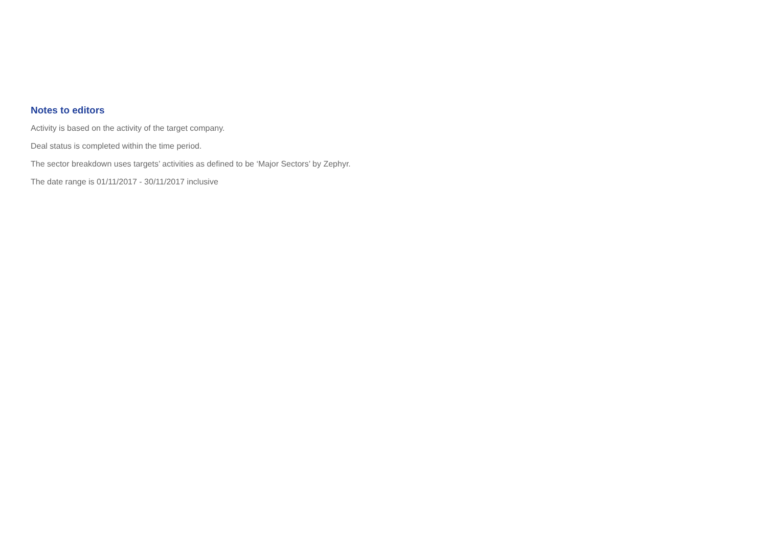Notes to editors
Activity is based on the activity of the target company.
Deal status is completed within the time period.
The sector breakdown uses targets’ activities as defined to be ‘Major Sectors’ by Zephyr.
The date range is 01/11/2017 - 30/11/2017 inclusive